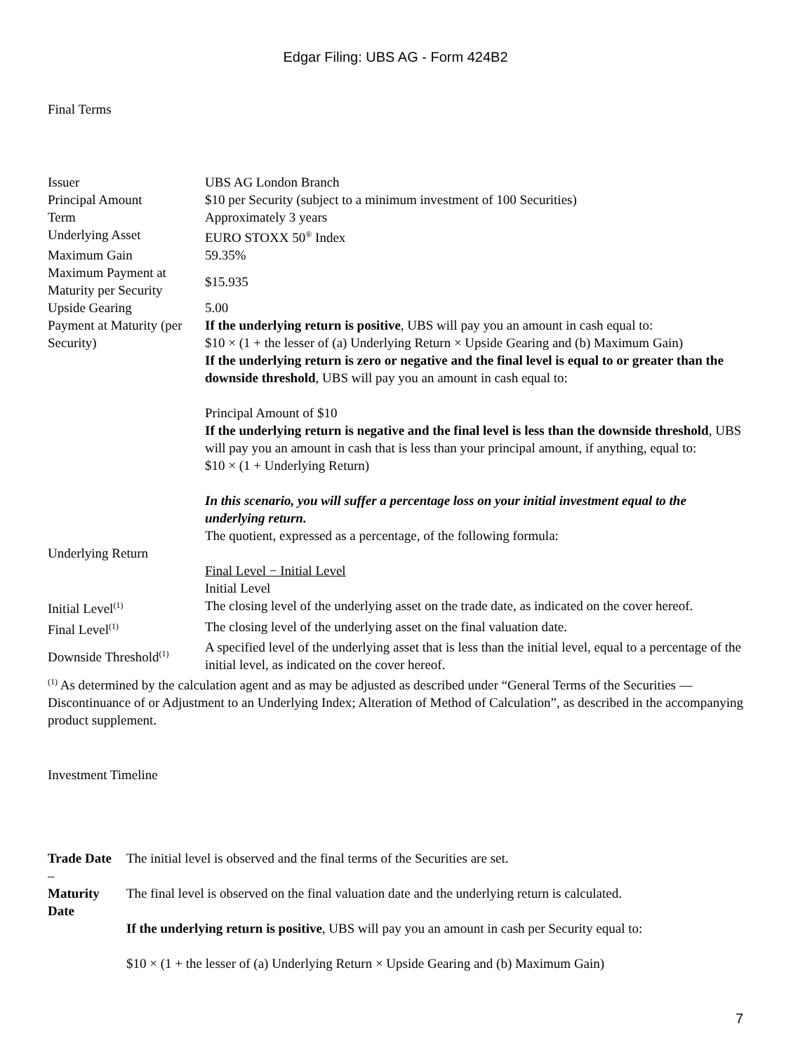Edgar Filing: UBS AG - Form 424B2
Final Terms
| Issuer | UBS AG London Branch |
| Principal Amount | $10 per Security (subject to a minimum investment of 100 Securities) |
| Term | Approximately 3 years |
| Underlying Asset | EURO STOXX 50<sup>®</sup> Index |
| Maximum Gain | 59.35% |
| Maximum Payment at Maturity per Security | $15.935 |
| Upside Gearing | 5.00 |
| Payment at Maturity (per Security) | If the underlying return is positive , UBS will pay you an amount in cash equal to: $10 × (1 + the lesser of (a) Underlying Return × Upside Gearing and (b) Maximum Gain) If the underlying return is zero or negative and the final level is equal to or greater than the downside threshold , UBS will pay you an amount in cash equal to: Principal Amount of $10 If the underlying return is negative and the final level is less than the downside threshold , UBS will pay you an amount in cash that is less than your principal amount, if anything, equal to: $10 × (1 + Underlying Return) In this scenario, you will suffer a percentage loss on your initial investment equal to the underlying return. |
| Underlying Return | The quotient, expressed as a percentage, of the following formula: Final Level − Initial Level Initial Level |
| Initial Level<sup>(1)</sup> | The closing level of the underlying asset on the trade date, as indicated on the cover hereof. |
| Final Level<sup>(1)</sup> | The closing level of the underlying asset on the final valuation date. |
| Downside Threshold<sup>(1)</sup> | A specified level of the underlying asset that is less than the initial level, equal to a percentage of the initial level, as indicated on the cover hereof. |
<sup>(1)</sup> As determined by the calculation agent and as may be adjusted as described under “General Terms of the Securities — Discontinuance of or Adjustment to an Underlying Index; Alteration of Method of Calculation”, as described in the accompanying product supplement.
Investment Timeline
| Trade Date | The initial level is observed and the final terms of the Securities are set. |
| – | |
| Maturity Date | The final level is observed on the final valuation date and the underlying return is calculated. If the underlying return is positive , UBS will pay you an amount in cash per Security equal to: $10 × (1 + the lesser of (a) Underlying Return × Upside Gearing and (b) Maximum Gain) |
7